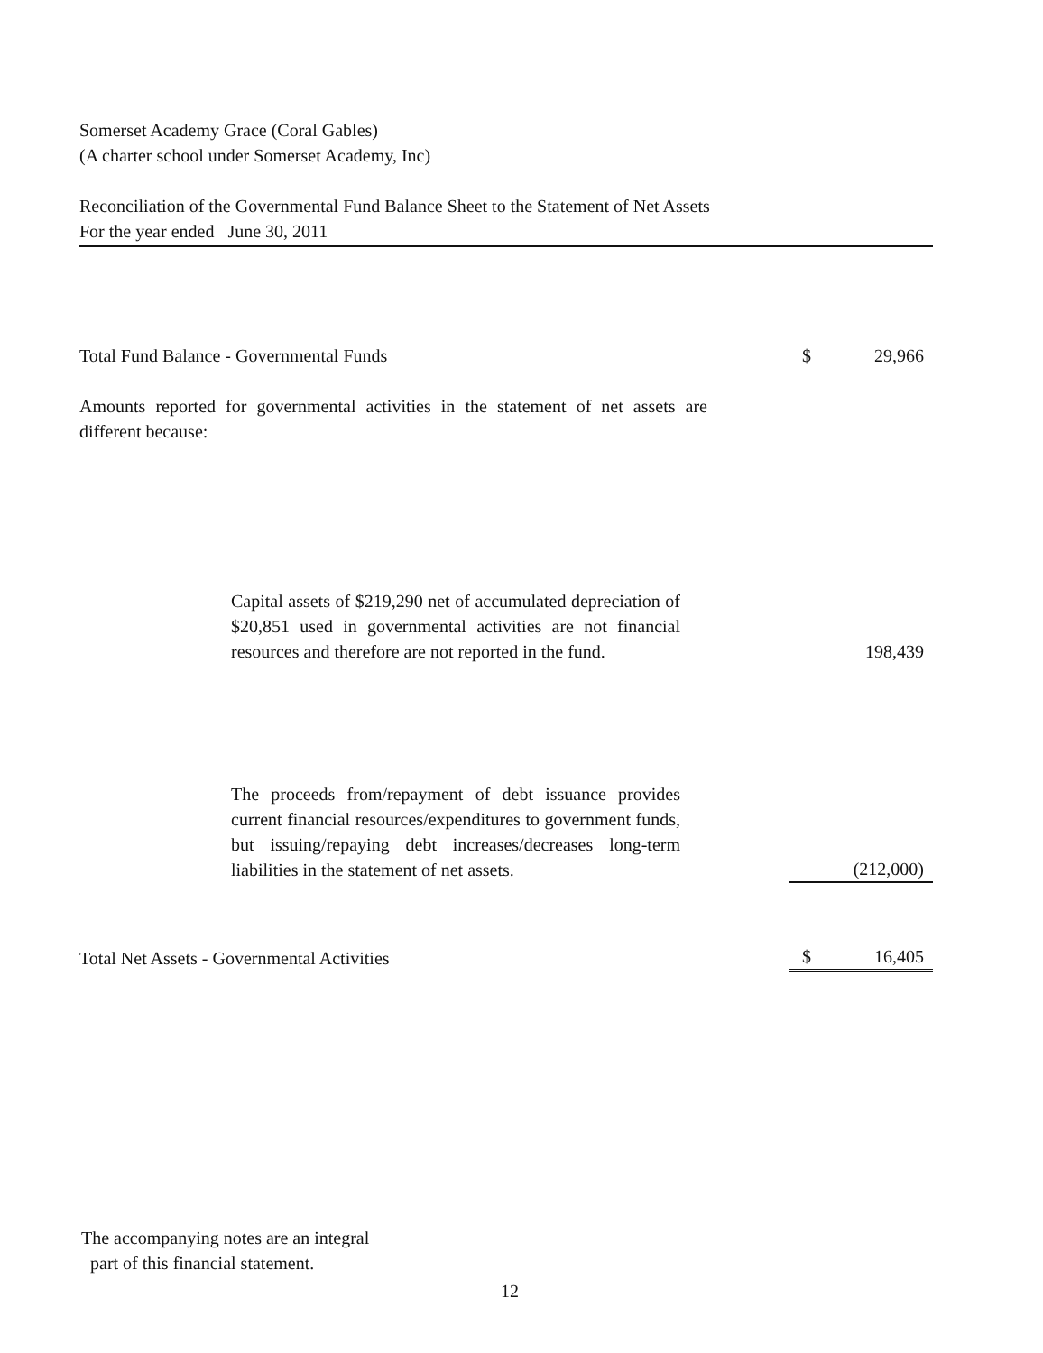Somerset Academy Grace (Coral Gables)
(A charter school under Somerset Academy, Inc)
Reconciliation of the Governmental Fund Balance Sheet to the Statement of Net Assets
For the year ended June 30, 2011
| Total Fund Balance - Governmental Funds | $ | 29,966 |
| Amounts reported for governmental activities in the statement of net assets are different because: | | |
| Capital assets of $219,290 net of accumulated depreciation of $20,851 used in governmental activities are not financial resources and therefore are not reported in the fund. | | 198,439 |
| The proceeds from/repayment of debt issuance provides current financial resources/expenditures to government funds, but issuing/repaying debt increases/decreases long-term liabilities in the statement of net assets. | | (212,000) |
| Total Net Assets - Governmental Activities | $ | 16,405 |
The accompanying notes are an integral
part of this financial statement.
12